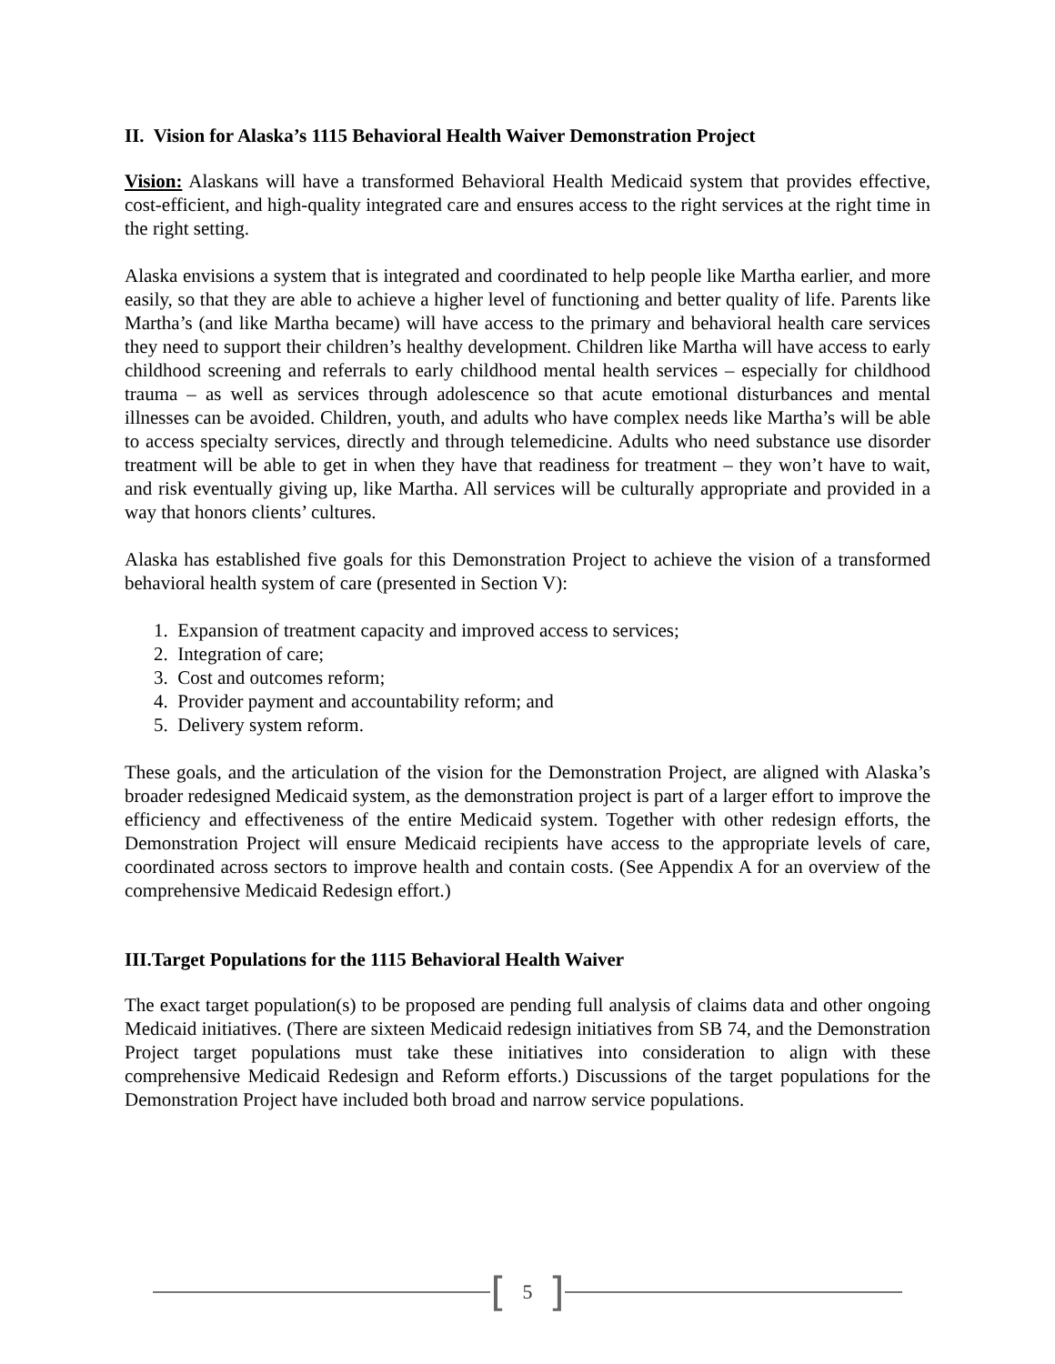II. Vision for Alaska’s 1115 Behavioral Health Waiver Demonstration Project
Vision: Alaskans will have a transformed Behavioral Health Medicaid system that provides effective, cost-efficient, and high-quality integrated care and ensures access to the right services at the right time in the right setting.
Alaska envisions a system that is integrated and coordinated to help people like Martha earlier, and more easily, so that they are able to achieve a higher level of functioning and better quality of life. Parents like Martha’s (and like Martha became) will have access to the primary and behavioral health care services they need to support their children’s healthy development. Children like Martha will have access to early childhood screening and referrals to early childhood mental health services – especially for childhood trauma – as well as services through adolescence so that acute emotional disturbances and mental illnesses can be avoided. Children, youth, and adults who have complex needs like Martha’s will be able to access specialty services, directly and through telemedicine. Adults who need substance use disorder treatment will be able to get in when they have that readiness for treatment – they won’t have to wait, and risk eventually giving up, like Martha. All services will be culturally appropriate and provided in a way that honors clients’ cultures.
Alaska has established five goals for this Demonstration Project to achieve the vision of a transformed behavioral health system of care (presented in Section V):
1. Expansion of treatment capacity and improved access to services;
2. Integration of care;
3. Cost and outcomes reform;
4. Provider payment and accountability reform; and
5. Delivery system reform.
These goals, and the articulation of the vision for the Demonstration Project, are aligned with Alaska’s broader redesigned Medicaid system, as the demonstration project is part of a larger effort to improve the efficiency and effectiveness of the entire Medicaid system. Together with other redesign efforts, the Demonstration Project will ensure Medicaid recipients have access to the appropriate levels of care, coordinated across sectors to improve health and contain costs. (See Appendix A for an overview of the comprehensive Medicaid Redesign effort.)
III.Target Populations for the 1115 Behavioral Health Waiver
The exact target population(s) to be proposed are pending full analysis of claims data and other ongoing Medicaid initiatives. (There are sixteen Medicaid redesign initiatives from SB 74, and the Demonstration Project target populations must take these initiatives into consideration to align with these comprehensive Medicaid Redesign and Reform efforts.) Discussions of the target populations for the Demonstration Project have included both broad and narrow service populations.
[5]